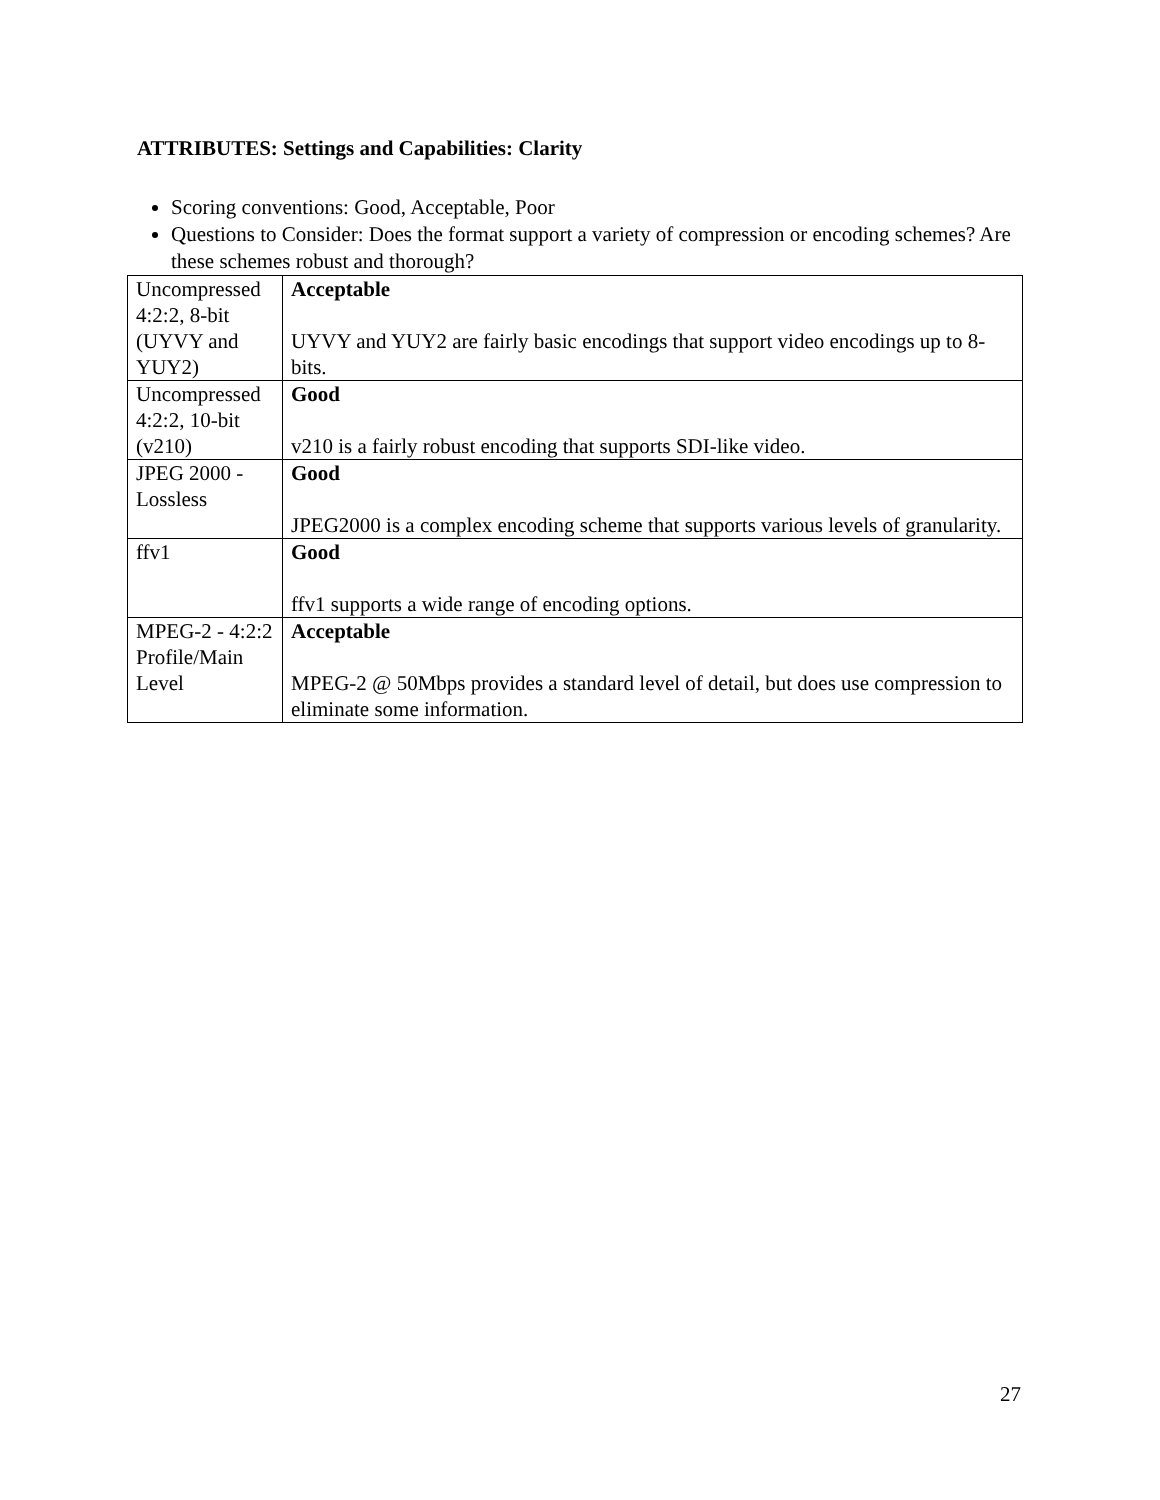ATTRIBUTES: Settings and Capabilities: Clarity
Scoring conventions: Good, Acceptable, Poor
Questions to Consider: Does the format support a variety of compression or encoding schemes? Are these schemes robust and thorough?
| Uncompressed 4:2:2, 8-bit (UYVY and YUY2) | Acceptable UYVY and YUY2 are fairly basic encodings that support video encodings up to 8-bits. |
| Uncompressed 4:2:2, 10-bit (v210) | Good v210 is a fairly robust encoding that supports SDI-like video. |
| JPEG 2000 - Lossless | Good JPEG2000 is a complex encoding scheme that supports various levels of granularity. |
| ffv1 | Good ffv1 supports a wide range of encoding options. |
| MPEG-2 - 4:2:2 Profile/Main Level | Acceptable MPEG-2 @ 50Mbps provides a standard level of detail, but does use compression to eliminate some information. |
27